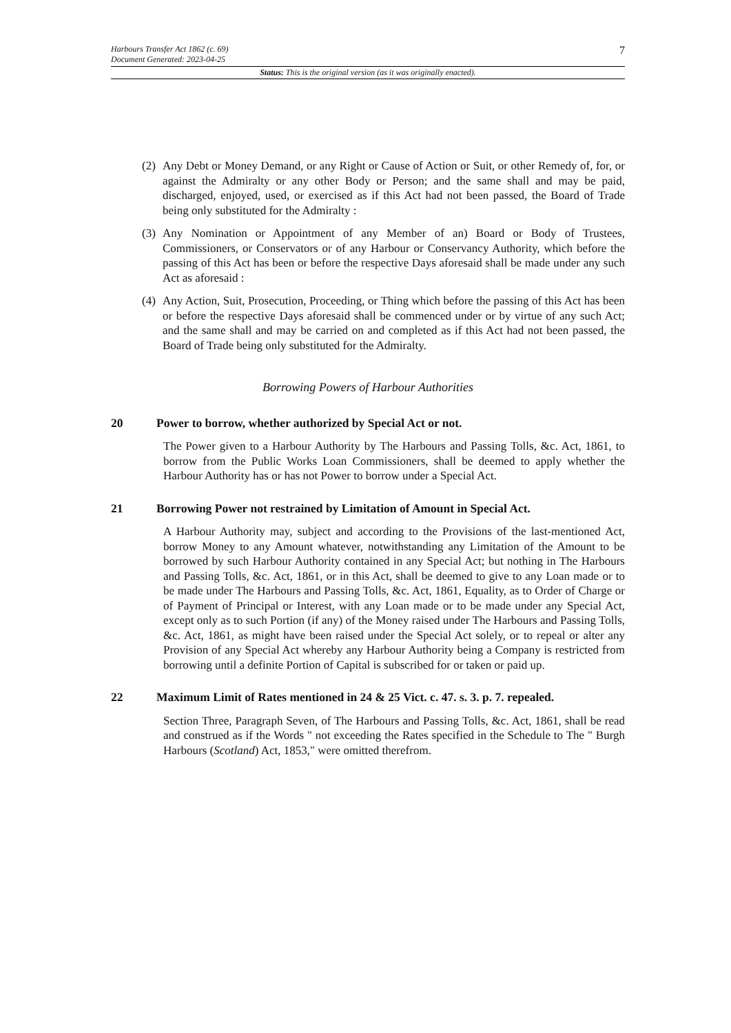Harbours Transfer Act 1862 (c. 69)
Document Generated: 2023-04-25
7
Status: This is the original version (as it was originally enacted).
(2) Any Debt or Money Demand, or any Right or Cause of Action or Suit, or other Remedy of, for, or against the Admiralty or any other Body or Person; and the same shall and may be paid, discharged, enjoyed, used, or exercised as if this Act had not been passed, the Board of Trade being only substituted for the Admiralty :
(3) Any Nomination or Appointment of any Member of an) Board or Body of Trustees, Commissioners, or Conservators or of any Harbour or Conservancy Authority, which before the passing of this Act has been or before the respective Days aforesaid shall be made under any such Act as aforesaid :
(4) Any Action, Suit, Prosecution, Proceeding, or Thing which before the passing of this Act has been or before the respective Days aforesaid shall be commenced under or by virtue of any such Act; and the same shall and may be carried on and completed as if this Act had not been passed, the Board of Trade being only substituted for the Admiralty.
Borrowing Powers of Harbour Authorities
20 Power to borrow, whether authorized by Special Act or not.
The Power given to a Harbour Authority by The Harbours and Passing Tolls, &c. Act, 1861, to borrow from the Public Works Loan Commissioners, shall be deemed to apply whether the Harbour Authority has or has not Power to borrow under a Special Act.
21 Borrowing Power not restrained by Limitation of Amount in Special Act.
A Harbour Authority may, subject and according to the Provisions of the last-mentioned Act, borrow Money to any Amount whatever, notwithstanding any Limitation of the Amount to be borrowed by such Harbour Authority contained in any Special Act; but nothing in The Harbours and Passing Tolls, &c. Act, 1861, or in this Act, shall be deemed to give to any Loan made or to be made under The Harbours and Passing Tolls, &c. Act, 1861, Equality, as to Order of Charge or of Payment of Principal or Interest, with any Loan made or to be made under any Special Act, except only as to such Portion (if any) of the Money raised under The Harbours and Passing Tolls, &c. Act, 1861, as might have been raised under the Special Act solely, or to repeal or alter any Provision of any Special Act whereby any Harbour Authority being a Company is restricted from borrowing until a definite Portion of Capital is subscribed for or taken or paid up.
22 Maximum Limit of Rates mentioned in 24 & 25 Vict. c. 47. s. 3. p. 7. repealed.
Section Three, Paragraph Seven, of The Harbours and Passing Tolls, &c. Act, 1861, shall be read and construed as if the Words " not exceeding the Rates specified in the Schedule to The " Burgh Harbours (Scotland) Act, 1853," were omitted therefrom.